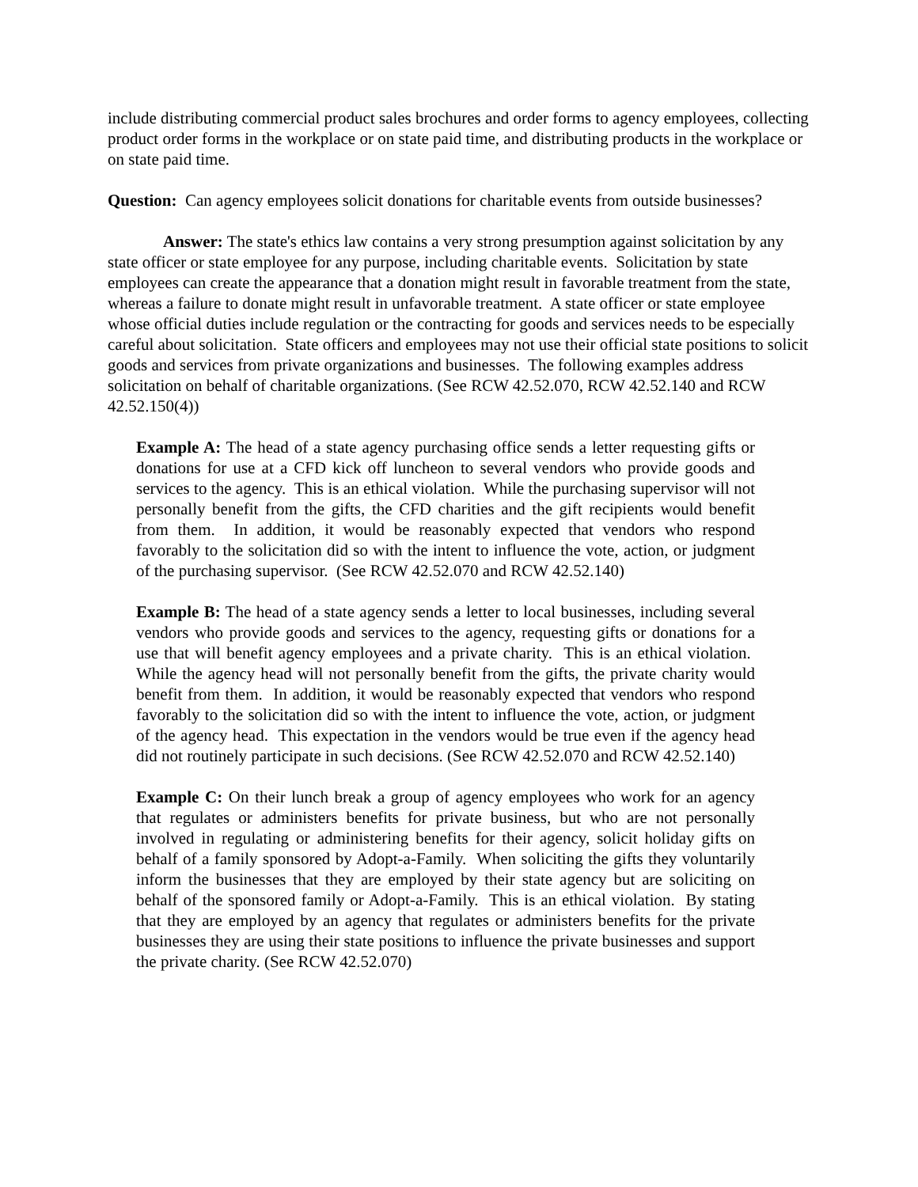include distributing commercial product sales brochures and order forms to agency employees, collecting product order forms in the workplace or on state paid time, and distributing products in the workplace or on state paid time.
Question: Can agency employees solicit donations for charitable events from outside businesses?
Answer: The state's ethics law contains a very strong presumption against solicitation by any state officer or state employee for any purpose, including charitable events. Solicitation by state employees can create the appearance that a donation might result in favorable treatment from the state, whereas a failure to donate might result in unfavorable treatment. A state officer or state employee whose official duties include regulation or the contracting for goods and services needs to be especially careful about solicitation. State officers and employees may not use their official state positions to solicit goods and services from private organizations and businesses. The following examples address solicitation on behalf of charitable organizations. (See RCW 42.52.070, RCW 42.52.140 and RCW 42.52.150(4))
Example A: The head of a state agency purchasing office sends a letter requesting gifts or donations for use at a CFD kick off luncheon to several vendors who provide goods and services to the agency. This is an ethical violation. While the purchasing supervisor will not personally benefit from the gifts, the CFD charities and the gift recipients would benefit from them. In addition, it would be reasonably expected that vendors who respond favorably to the solicitation did so with the intent to influence the vote, action, or judgment of the purchasing supervisor. (See RCW 42.52.070 and RCW 42.52.140)
Example B: The head of a state agency sends a letter to local businesses, including several vendors who provide goods and services to the agency, requesting gifts or donations for a use that will benefit agency employees and a private charity. This is an ethical violation. While the agency head will not personally benefit from the gifts, the private charity would benefit from them. In addition, it would be reasonably expected that vendors who respond favorably to the solicitation did so with the intent to influence the vote, action, or judgment of the agency head. This expectation in the vendors would be true even if the agency head did not routinely participate in such decisions. (See RCW 42.52.070 and RCW 42.52.140)
Example C: On their lunch break a group of agency employees who work for an agency that regulates or administers benefits for private business, but who are not personally involved in regulating or administering benefits for their agency, solicit holiday gifts on behalf of a family sponsored by Adopt-a-Family. When soliciting the gifts they voluntarily inform the businesses that they are employed by their state agency but are soliciting on behalf of the sponsored family or Adopt-a-Family. This is an ethical violation. By stating that they are employed by an agency that regulates or administers benefits for the private businesses they are using their state positions to influence the private businesses and support the private charity. (See RCW 42.52.070)